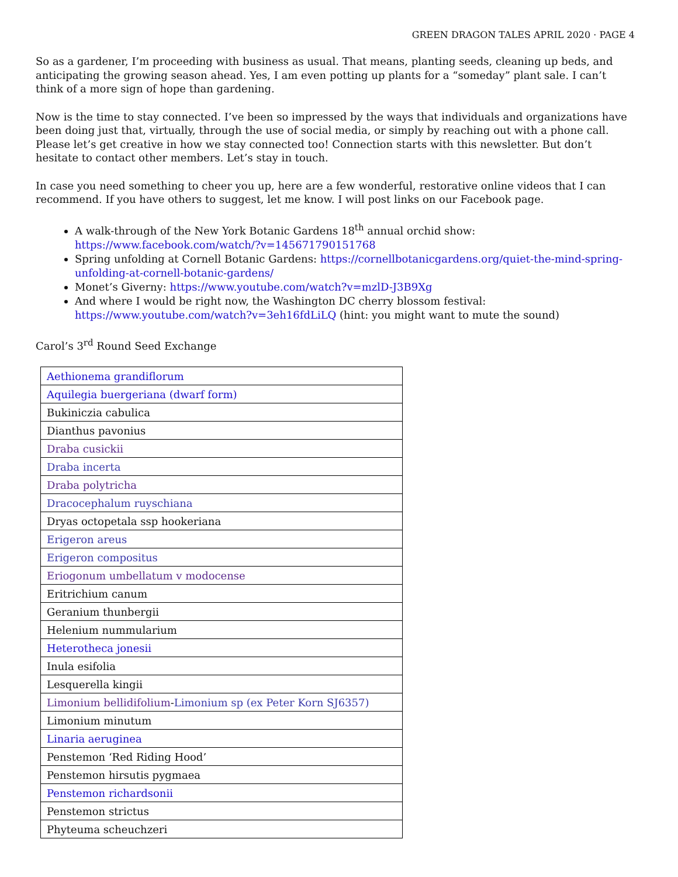GREEN DRAGON TALES APRIL 2020 · PAGE 4
So as a gardener, I’m proceeding with business as usual. That means, planting seeds, cleaning up beds, and anticipating the growing season ahead. Yes, I am even potting up plants for a “someday” plant sale. I can’t think of a more sign of hope than gardening.
Now is the time to stay connected. I’ve been so impressed by the ways that individuals and organizations have been doing just that, virtually, through the use of social media, or simply by reaching out with a phone call. Please let’s get creative in how we stay connected too! Connection starts with this newsletter. But don’t hesitate to contact other members. Let’s stay in touch.
In case you need something to cheer you up, here are a few wonderful, restorative online videos that I can recommend. If you have others to suggest, let me know. I will post links on our Facebook page.
A walk-through of the New York Botanic Gardens 18<sup>th</sup> annual orchid show: https://www.facebook.com/watch/?v=145671790151768
Spring unfolding at Cornell Botanic Gardens: https://cornellbotanicgardens.org/quiet-the-mind-spring-unfolding-at-cornell-botanic-gardens/
Monet’s Giverny: https://www.youtube.com/watch?v=mzlD-J3B9Xg
And where I would be right now, the Washington DC cherry blossom festival: https://www.youtube.com/watch?v=3eh16fdLiLQ (hint: you might want to mute the sound)
Carol’s 3<sup>rd</sup> Round Seed Exchange
| Aethionema grandiflorum |
| Aquilegia buergeriana (dwarf form) |
| Bukiniczia cabulica |
| Dianthus pavonius |
| Draba cusickii |
| Draba incerta |
| Draba polytricha |
| Dracocephalum ruyschiana |
| Dryas octopetala ssp hookeriana |
| Erigeron areus |
| Erigeron compositus |
| Eriogonum umbellatum v modocense |
| Eritrichium canum |
| Geranium thunbergii |
| Helenium nummularium |
| Heterotheca jonesii |
| Inula esifolia |
| Lesquerella kingii |
| Limonium bellidifolium - Limonium sp (ex Peter Korn SJ6357) |
| Limonium minutum |
| Linaria aeruginea |
| Penstemon ‘Red Riding Hood’ |
| Penstemon hirsutis pygmaea |
| Penstemon richardsonii |
| Penstemon strictus |
| Phyteuma scheuchzeri |